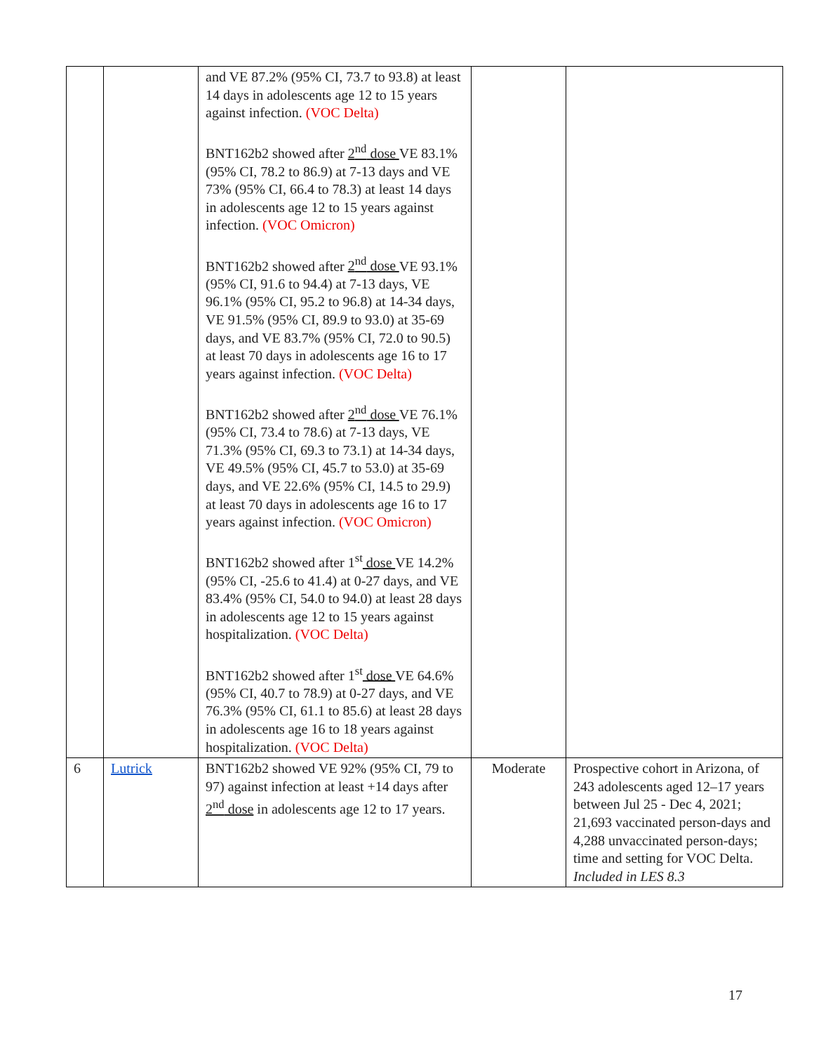| | | and VE 87.2% (95% CI, 73.7 to 93.8) at least 14 days in adolescents age 12 to 15 years against infection. (VOC Delta) BNT162b2 showed after 2<sup>nd</sup> dose VE 83.1% (95% CI, 78.2 to 86.9) at 7-13 days and VE 73% (95% CI, 66.4 to 78.3) at least 14 days in adolescents age 12 to 15 years against infection. (VOC Omicron) BNT162b2 showed after 2<sup>nd</sup> dose VE 93.1% (95% CI, 91.6 to 94.4) at 7-13 days, VE 96.1% (95% CI, 95.2 to 96.8) at 14-34 days, VE 91.5% (95% CI, 89.9 to 93.0) at 35-69 days, and VE 83.7% (95% CI, 72.0 to 90.5) at least 70 days in adolescents age 16 to 17 years against infection. (VOC Delta) BNT162b2 showed after 2<sup>nd</sup> dose VE 76.1% (95% CI, 73.4 to 78.6) at 7-13 days, VE 71.3% (95% CI, 69.3 to 73.1) at 14-34 days, VE 49.5% (95% CI, 45.7 to 53.0) at 35-69 days, and VE 22.6% (95% CI, 14.5 to 29.9) at least 70 days in adolescents age 16 to 17 years against infection. (VOC Omicron) BNT162b2 showed after 1<sup>st</sup> dose VE 14.2% (95% CI, -25.6 to 41.4) at 0-27 days, and VE 83.4% (95% CI, 54.0 to 94.0) at least 28 days in adolescents age 12 to 15 years against hospitalization. (VOC Delta) BNT162b2 showed after 1<sup>st</sup> dose VE 64.6% (95% CI, 40.7 to 78.9) at 0-27 days, and VE 76.3% (95% CI, 61.1 to 85.6) at least 28 days in adolescents age 16 to 18 years against hospitalization. (VOC Delta) | | |
| 6 | Lutrick | BNT162b2 showed VE 92% (95% CI, 79 to 97) against infection at least +14 days after 2<sup>nd</sup> dose in adolescents age 12 to 17 years. | Moderate | Prospective cohort in Arizona, of 243 adolescents aged 12–17 years between Jul 25 - Dec 4, 2021; 21,693 vaccinated person-days and 4,288 unvaccinated person-days; time and setting for VOC Delta. Included in LES 8.3 |
17